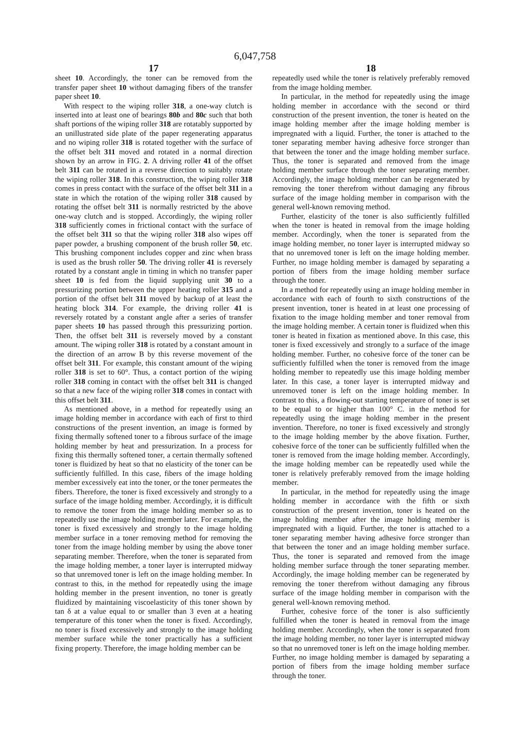6,047,758
17
sheet 10. Accordingly, the toner can be removed from the transfer paper sheet 10 without damaging fibers of the transfer paper sheet 10.
With respect to the wiping roller 318, a one-way clutch is inserted into at least one of bearings 80b and 80c such that both shaft portions of the wiping roller 318 are rotatably supported by an unillustrated side plate of the paper regenerating apparatus and no wiping roller 318 is rotated together with the surface of the offset belt 311 moved and rotated in a normal direction shown by an arrow in FIG. 2. A driving roller 41 of the offset belt 311 can be rotated in a reverse direction to suitably rotate the wiping roller 318. In this construction, the wiping roller 318 comes in press contact with the surface of the offset belt 311 in a state in which the rotation of the wiping roller 318 caused by rotating the offset belt 311 is normally restricted by the above one-way clutch and is stopped. Accordingly, the wiping roller 318 sufficiently comes in frictional contact with the surface of the offset belt 311 so that the wiping roller 318 also wipes off paper powder, a brushing component of the brush roller 50, etc. This brushing component includes copper and zinc when brass is used as the brush roller 50. The driving roller 41 is reversely rotated by a constant angle in timing in which no transfer paper sheet 10 is fed from the liquid supplying unit 30 to a pressurizing portion between the upper heating roller 315 and a portion of the offset belt 311 moved by backup of at least the heating block 314. For example, the driving roller 41 is reversely rotated by a constant angle after a series of transfer paper sheets 10 has passed through this pressurizing portion. Then, the offset belt 311 is reversely moved by a constant amount. The wiping roller 318 is rotated by a constant amount in the direction of an arrow B by this reverse movement of the offset belt 311. For example, this constant amount of the wiping roller 318 is set to 60°. Thus, a contact portion of the wiping roller 318 coming in contact with the offset belt 311 is changed so that a new face of the wiping roller 318 comes in contact with this offset belt 311.
As mentioned above, in a method for repeatedly using an image holding member in accordance with each of first to third constructions of the present invention, an image is formed by fixing thermally softened toner to a fibrous surface of the image holding member by heat and pressurization. In a process for fixing this thermally softened toner, a certain thermally softened toner is fluidized by heat so that no elasticity of the toner can be sufficiently fulfilled. In this case, fibers of the image holding member excessively eat into the toner, or the toner permeates the fibers. Therefore, the toner is fixed excessively and strongly to a surface of the image holding member. Accordingly, it is difficult to remove the toner from the image holding member so as to repeatedly use the image holding member later. For example, the toner is fixed excessively and strongly to the image holding member surface in a toner removing method for removing the toner from the image holding member by using the above toner separating member. Therefore, when the toner is separated from the image holding member, a toner layer is interrupted midway so that unremoved toner is left on the image holding member. In contrast to this, in the method for repeatedly using the image holding member in the present invention, no toner is greatly fluidized by maintaining viscoelasticity of this toner shown by tan δ at a value equal to or smaller than 3 even at a heating temperature of this toner when the toner is fixed. Accordingly, no toner is fixed excessively and strongly to the image holding member surface while the toner practically has a sufficient fixing property. Therefore, the image holding member can be
18
repeatedly used while the toner is relatively preferably removed from the image holding member.
In particular, in the method for repeatedly using the image holding member in accordance with the second or third construction of the present invention, the toner is heated on the image holding member after the image holding member is impregnated with a liquid. Further, the toner is attached to the toner separating member having adhesive force stronger than that between the toner and the image holding member surface. Thus, the toner is separated and removed from the image holding member surface through the toner separating member. Accordingly, the image holding member can be regenerated by removing the toner therefrom without damaging any fibrous surface of the image holding member in comparison with the general well-known removing method.
Further, elasticity of the toner is also sufficiently fulfilled when the toner is heated in removal from the image holding member. Accordingly, when the toner is separated from the image holding member, no toner layer is interrupted midway so that no unremoved toner is left on the image holding member. Further, no image holding member is damaged by separating a portion of fibers from the image holding member surface through the toner.
In a method for repeatedly using an image holding member in accordance with each of fourth to sixth constructions of the present invention, toner is heated in at least one processing of fixation to the image holding member and toner removal from the image holding member. A certain toner is fluidized when this toner is heated in fixation as mentioned above. In this case, this toner is fixed excessively and strongly to a surface of the image holding member. Further, no cohesive force of the toner can be sufficiently fulfilled when the toner is removed from the image holding member to repeatedly use this image holding member later. In this case, a toner layer is interrupted midway and unremoved toner is left on the image holding member. In contrast to this, a flowing-out starting temperature of toner is set to be equal to or higher than 100° C. in the method for repeatedly using the image holding member in the present invention. Therefore, no toner is fixed excessively and strongly to the image holding member by the above fixation. Further, cohesive force of the toner can be sufficiently fulfilled when the toner is removed from the image holding member. Accordingly, the image holding member can be repeatedly used while the toner is relatively preferably removed from the image holding member.
In particular, in the method for repeatedly using the image holding member in accordance with the fifth or sixth construction of the present invention, toner is heated on the image holding member after the image holding member is impregnated with a liquid. Further, the toner is attached to a toner separating member having adhesive force stronger than that between the toner and an image holding member surface. Thus, the toner is separated and removed from the image holding member surface through the toner separating member. Accordingly, the image holding member can be regenerated by removing the toner therefrom without damaging any fibrous surface of the image holding member in comparison with the general well-known removing method.
Further, cohesive force of the toner is also sufficiently fulfilled when the toner is heated in removal from the image holding member. Accordingly, when the toner is separated from the image holding member, no toner layer is interrupted midway so that no unremoved toner is left on the image holding member. Further, no image holding member is damaged by separating a portion of fibers from the image holding member surface through the toner.